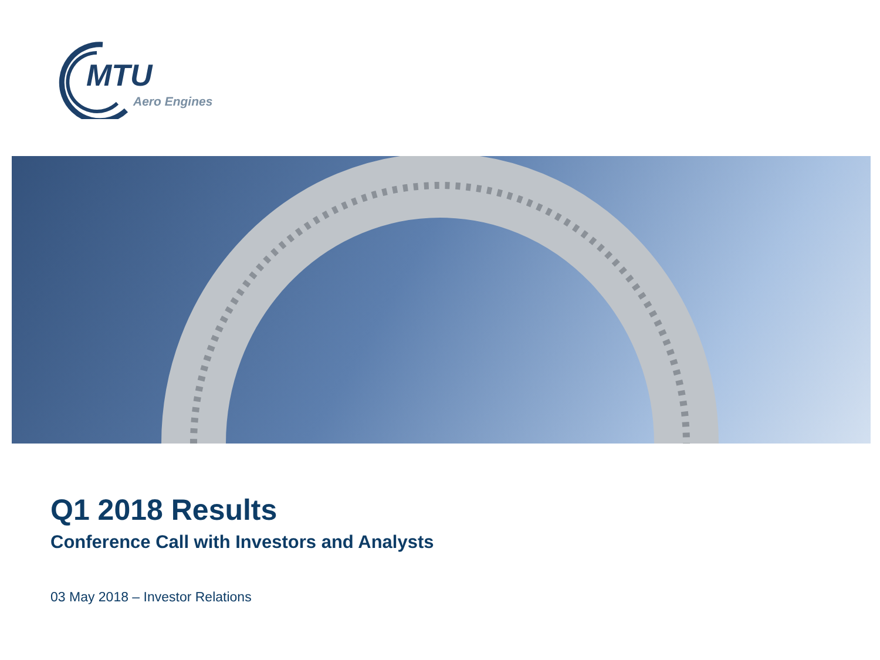MTU
Aero Engines
Q1 2018 Results
Conference Call with Investors and Analysts
03 May 2018 – Investor Relations